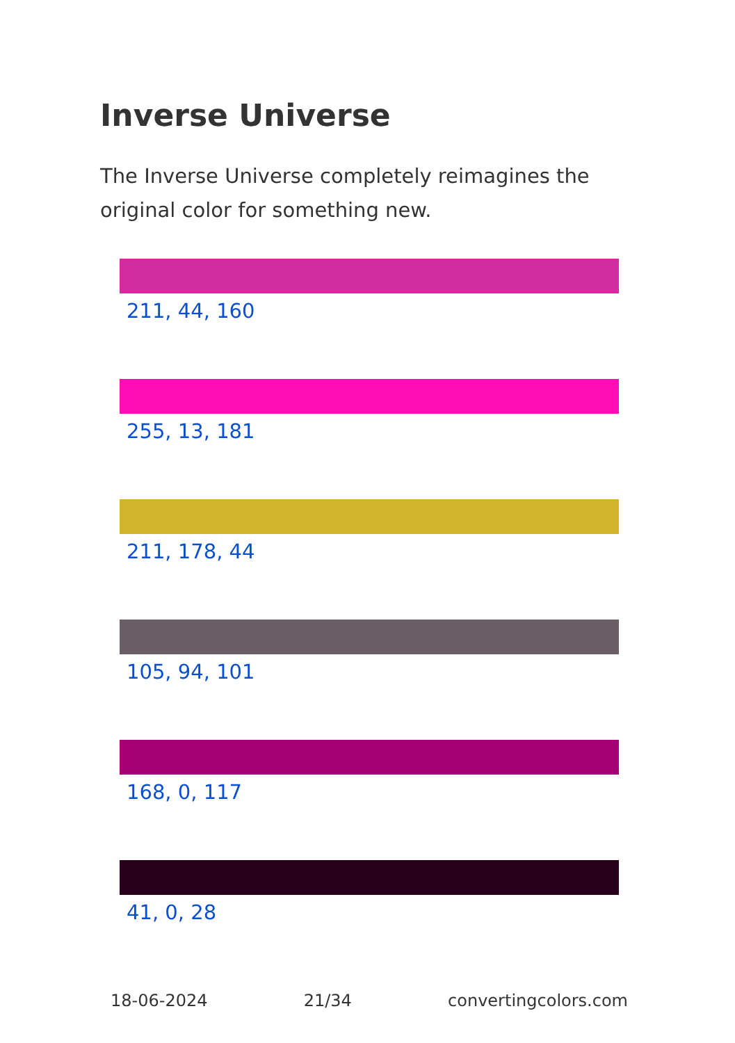Inverse Universe
The Inverse Universe completely reimagines the original color for something new.
211, 44, 160
255, 13, 181
211, 178, 44
105, 94, 101
168, 0, 117
41, 0, 28
18-06-2024 21/34 convertingcolors.com